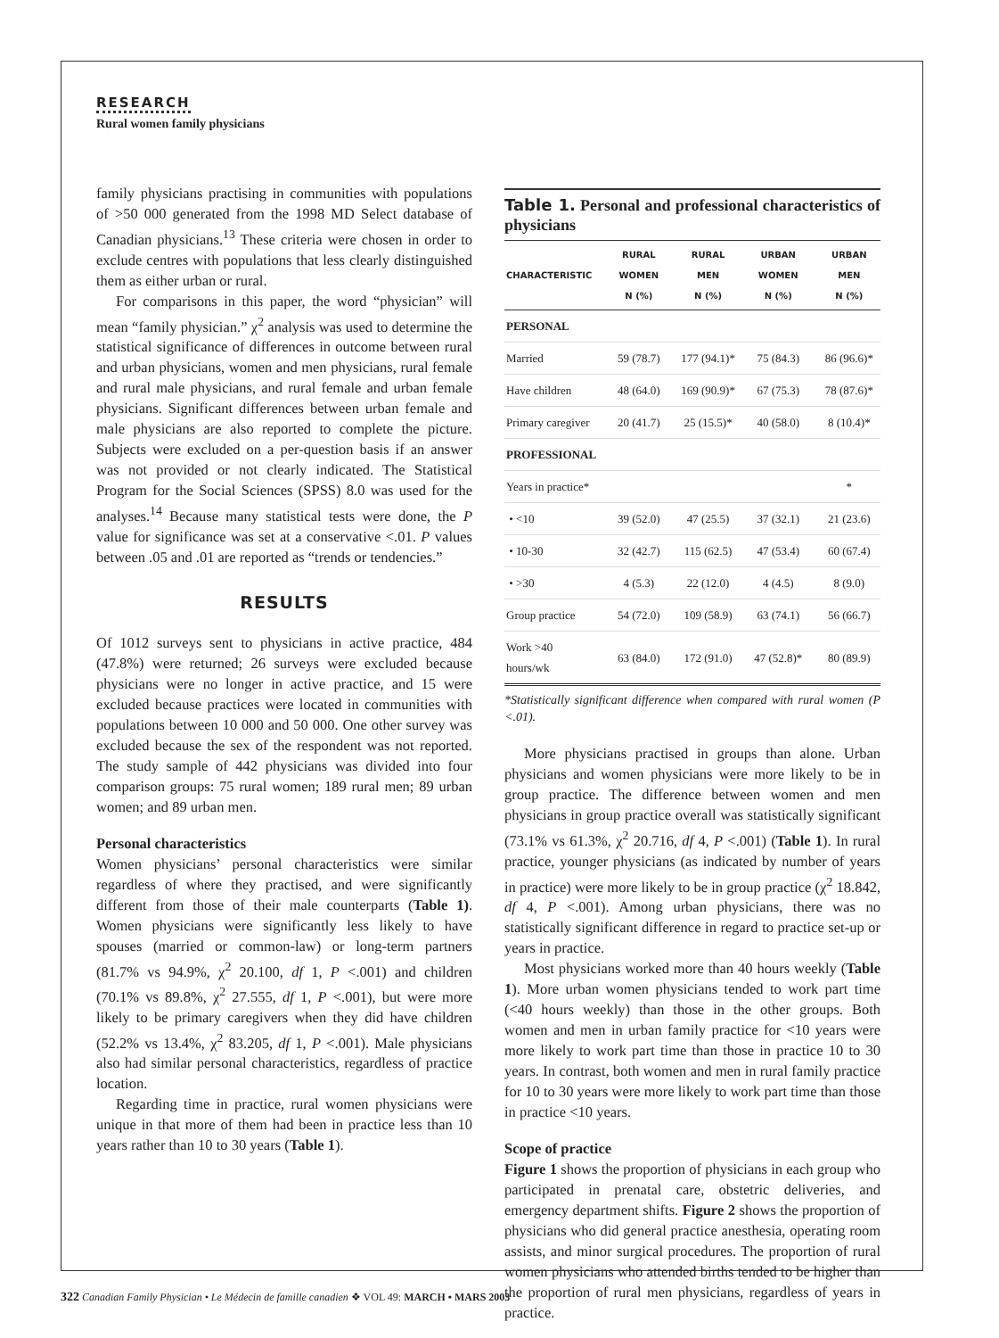RESEARCH
Rural women family physicians
family physicians practising in communities with populations of >50 000 generated from the 1998 MD Select database of Canadian physicians.<sup>13</sup> These criteria were chosen in order to exclude centres with populations that less clearly distinguished them as either urban or rural.
For comparisons in this paper, the word “physician” will mean “family physician.” χ<sup>2</sup> analysis was used to determine the statistical significance of differences in outcome between rural and urban physicians, women and men physicians, rural female and rural male physicians, and rural female and urban female physicians. Significant differences between urban female and male physicians are also reported to complete the picture. Subjects were excluded on a per-question basis if an answer was not provided or not clearly indicated. The Statistical Program for the Social Sciences (SPSS) 8.0 was used for the analyses.<sup>14</sup> Because many statistical tests were done, the P value for significance was set at a conservative <.01. P values between .05 and .01 are reported as “trends or tendencies.”
RESULTS
Of 1012 surveys sent to physicians in active practice, 484 (47.8%) were returned; 26 surveys were excluded because physicians were no longer in active practice, and 15 were excluded because practices were located in communities with populations between 10 000 and 50 000. One other survey was excluded because the sex of the respondent was not reported. The study sample of 442 physicians was divided into four comparison groups: 75 rural women; 189 rural men; 89 urban women; and 89 urban men.
Personal characteristics
Women physicians’ personal characteristics were similar regardless of where they practised, and were significantly different from those of their male counterparts (Table 1). Women physicians were significantly less likely to have spouses (married or common-law) or long-term partners (81.7% vs 94.9%, χ<sup>2</sup> 20.100, df 1, P <.001) and children (70.1% vs 89.8%, χ<sup>2</sup> 27.555, df 1, P <.001), but were more likely to be primary caregivers when they did have children (52.2% vs 13.4%, χ<sup>2</sup> 83.205, df 1, P <.001). Male physicians also had similar personal characteristics, regardless of practice location.
Regarding time in practice, rural women physicians were unique in that more of them had been in practice less than 10 years rather than 10 to 30 years (Table 1).
Table 1. Personal and professional characteristics of physicians
| CHARACTERISTIC | RURAL WOMEN N (%) | RURAL MEN N (%) | URBAN WOMEN N (%) | URBAN MEN N (%) |
| --- | --- | --- | --- | --- |
| PERSONAL | | | | |
| Married | 59 (78.7) | 177 (94.1)* | 75 (84.3) | 86 (96.6)* |
| Have children | 48 (64.0) | 169 (90.9)* | 67 (75.3) | 78 (87.6)* |
| Primary caregiver | 20 (41.7) | 25 (15.5)* | 40 (58.0) | 8 (10.4)* |
| PROFESSIONAL | | | | |
| Years in practice* | | | | * |
| • <10 | 39 (52.0) | 47 (25.5) | 37 (32.1) | 21 (23.6) |
| • 10-30 | 32 (42.7) | 115 (62.5) | 47 (53.4) | 60 (67.4) |
| • >30 | 4 (5.3) | 22 (12.0) | 4 (4.5) | 8 (9.0) |
| Group practice | 54 (72.0) | 109 (58.9) | 63 (74.1) | 56 (66.7) |
| Work >40 hours/wk | 63 (84.0) | 172 (91.0) | 47 (52.8)* | 80 (89.9) |
*Statistically significant difference when compared with rural women (P <.01).
More physicians practised in groups than alone. Urban physicians and women physicians were more likely to be in group practice. The difference between women and men physicians in group practice overall was statistically significant (73.1% vs 61.3%, χ<sup>2</sup> 20.716, df 4, P <.001) (Table 1). In rural practice, younger physicians (as indicated by number of years in practice) were more likely to be in group practice (χ<sup>2</sup> 18.842, df 4, P <.001). Among urban physicians, there was no statistically significant difference in regard to practice set-up or years in practice.
Most physicians worked more than 40 hours weekly (Table 1). More urban women physicians tended to work part time (<40 hours weekly) than those in the other groups. Both women and men in urban family practice for <10 years were more likely to work part time than those in practice 10 to 30 years. In contrast, both women and men in rural family practice for 10 to 30 years were more likely to work part time than those in practice <10 years.
Scope of practice
Figure 1 shows the proportion of physicians in each group who participated in prenatal care, obstetric deliveries, and emergency department shifts. Figure 2 shows the proportion of physicians who did general practice anesthesia, operating room assists, and minor surgical procedures. The proportion of rural women physicians who attended births tended to be higher than the proportion of rural men physicians, regardless of years in practice.
322 Canadian Family Physician • Le Médecin de famille canadien ❖ VOL 49: MARCH • MARS 2003